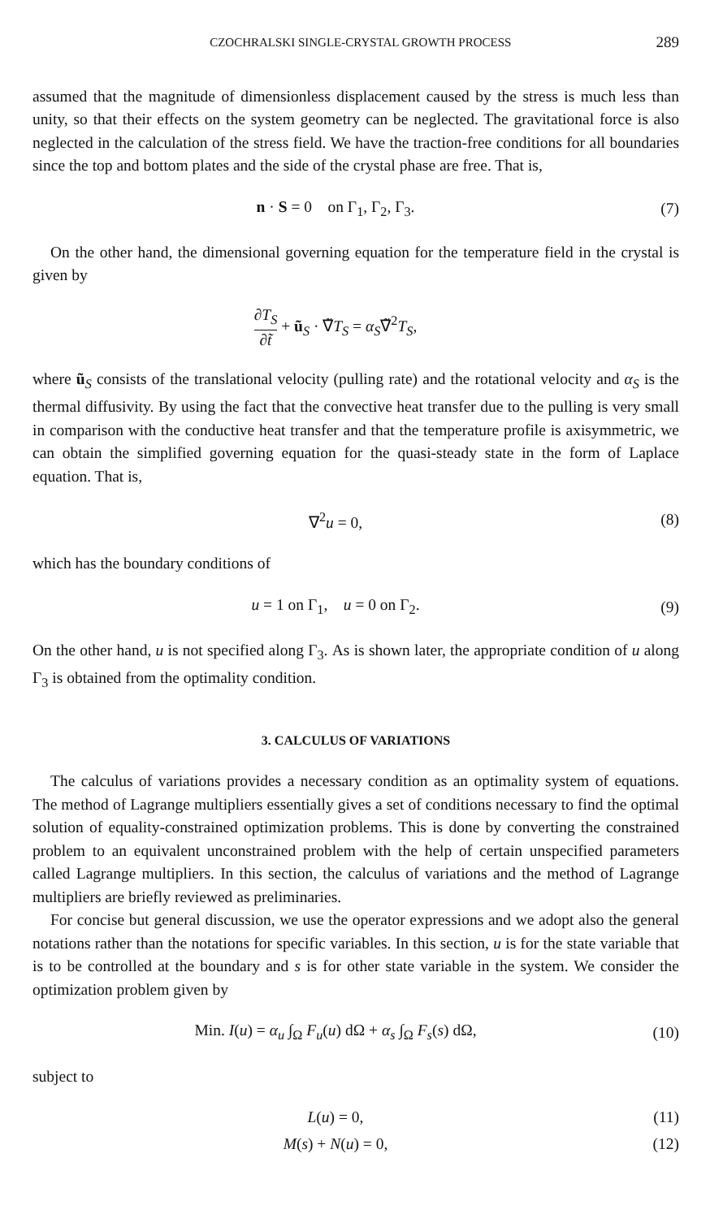CZOCHRALSKI SINGLE-CRYSTAL GROWTH PROCESS 289
assumed that the magnitude of dimensionless displacement caused by the stress is much less than unity, so that their effects on the system geometry can be neglected. The gravitational force is also neglected in the calculation of the stress field. We have the traction-free conditions for all boundaries since the top and bottom plates and the side of the crystal phase are free. That is,
n · S = 0 on Γ<sub>1</sub>, Γ<sub>2</sub>, Γ<sub>3</sub>. (7)
On the other hand, the dimensional governing equation for the temperature field in the crystal is given by
∂T<sub>S</sub> ∂t̃ + ũ<sub>S</sub> · ∇̃T<sub>S</sub> = α<sub>S</sub>∇̃<sup>2</sup>T<sub>S</sub>,
where ũ<sub>S</sub> consists of the translational velocity (pulling rate) and the rotational velocity and α<sub>S</sub> is the thermal diffusivity. By using the fact that the convective heat transfer due to the pulling is very small in comparison with the conductive heat transfer and that the temperature profile is axisymmetric, we can obtain the simplified governing equation for the quasi-steady state in the form of Laplace equation. That is,
∇<sup>2</sup>u = 0, (8)
which has the boundary conditions of
u = 1 on Γ<sub>1</sub>, u = 0 on Γ<sub>2</sub>. (9)
On the other hand, u is not specified along Γ<sub>3</sub>. As is shown later, the appropriate condition of u along Γ<sub>3</sub> is obtained from the optimality condition.
3. CALCULUS OF VARIATIONS
The calculus of variations provides a necessary condition as an optimality system of equations. The method of Lagrange multipliers essentially gives a set of conditions necessary to find the optimal solution of equality-constrained optimization problems. This is done by converting the constrained problem to an equivalent unconstrained problem with the help of certain unspecified parameters called Lagrange multipliers. In this section, the calculus of variations and the method of Lagrange multipliers are briefly reviewed as preliminaries.
For concise but general discussion, we use the operator expressions and we adopt also the general notations rather than the notations for specific variables. In this section, u is for the state variable that is to be controlled at the boundary and s is for other state variable in the system. We consider the optimization problem given by
Min. I(u) = α<sub>u</sub> ∫<sub>Ω</sub> F<sub>u</sub>(u) dΩ + α<sub>s</sub> ∫<sub>Ω</sub> F<sub>s</sub>(s) dΩ,
(10)
subject to
L(u) = 0, (11)
M(s) + N(u) = 0, (12)